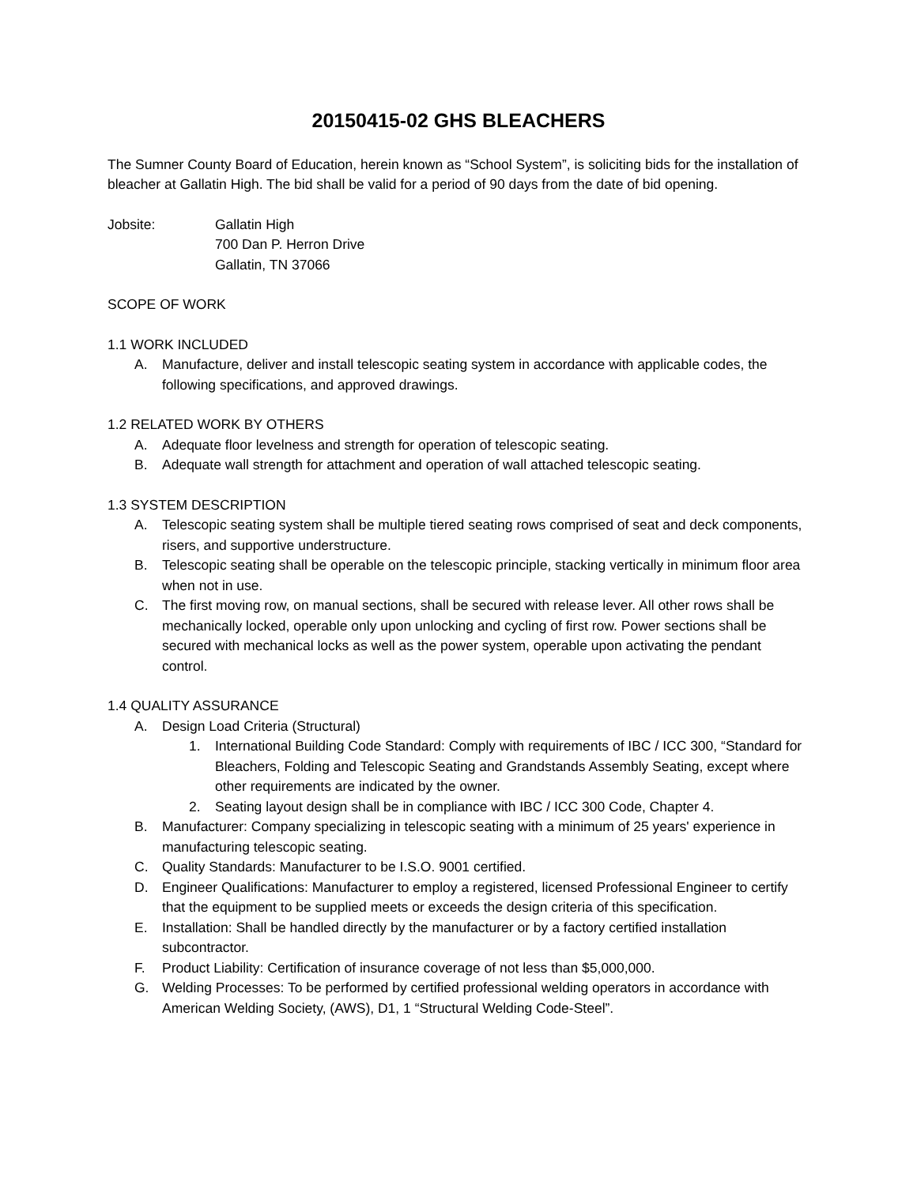20150415-02 GHS BLEACHERS
The Sumner County Board of Education, herein known as “School System”, is soliciting bids for the installation of bleacher at Gallatin High. The bid shall be valid for a period of 90 days from the date of bid opening.
Jobsite: Gallatin High
700 Dan P. Herron Drive
Gallatin, TN 37066
SCOPE OF WORK
1.1 WORK INCLUDED
A. Manufacture, deliver and install telescopic seating system in accordance with applicable codes, the following specifications, and approved drawings.
1.2 RELATED WORK BY OTHERS
A. Adequate floor levelness and strength for operation of telescopic seating.
B. Adequate wall strength for attachment and operation of wall attached telescopic seating.
1.3 SYSTEM DESCRIPTION
A. Telescopic seating system shall be multiple tiered seating rows comprised of seat and deck components, risers, and supportive understructure.
B. Telescopic seating shall be operable on the telescopic principle, stacking vertically in minimum floor area when not in use.
C. The first moving row, on manual sections, shall be secured with release lever. All other rows shall be mechanically locked, operable only upon unlocking and cycling of first row. Power sections shall be secured with mechanical locks as well as the power system, operable upon activating the pendant control.
1.4 QUALITY ASSURANCE
A. Design Load Criteria (Structural)
1. International Building Code Standard: Comply with requirements of IBC / ICC 300, “Standard for Bleachers, Folding and Telescopic Seating and Grandstands Assembly Seating, except where other requirements are indicated by the owner.
2. Seating layout design shall be in compliance with IBC / ICC 300 Code, Chapter 4.
B. Manufacturer: Company specializing in telescopic seating with a minimum of 25 years' experience in manufacturing telescopic seating.
C. Quality Standards: Manufacturer to be I.S.O. 9001 certified.
D. Engineer Qualifications: Manufacturer to employ a registered, licensed Professional Engineer to certify that the equipment to be supplied meets or exceeds the design criteria of this specification.
E. Installation: Shall be handled directly by the manufacturer or by a factory certified installation subcontractor.
F. Product Liability: Certification of insurance coverage of not less than $5,000,000.
G. Welding Processes: To be performed by certified professional welding operators in accordance with American Welding Society, (AWS), D1, 1 “Structural Welding Code-Steel”.